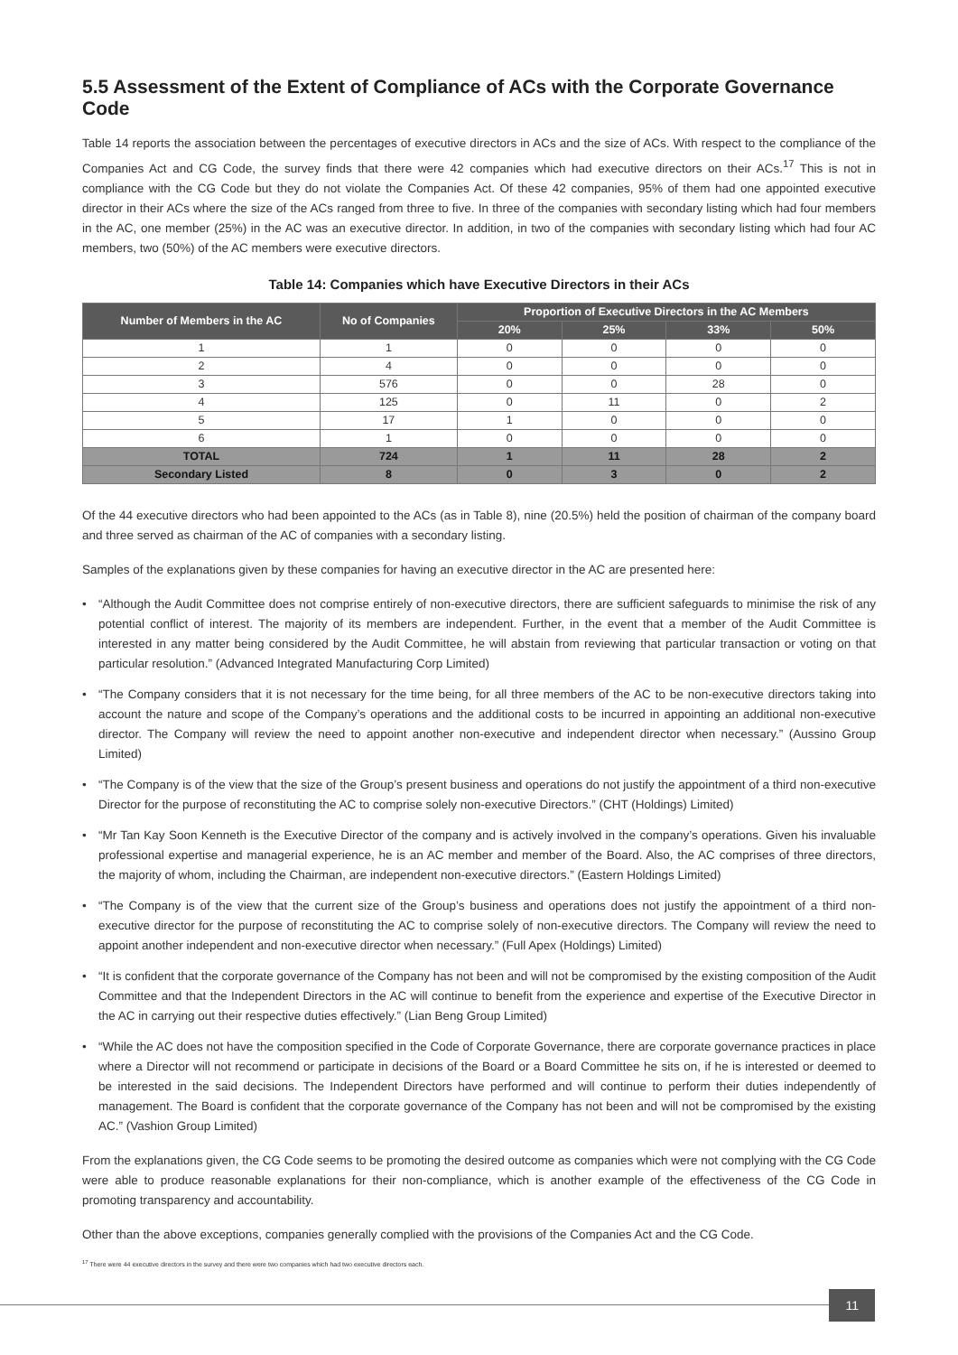5.5 Assessment of the Extent of Compliance of ACs with the Corporate Governance Code
Table 14 reports the association between the percentages of executive directors in ACs and the size of ACs. With respect to the compliance of the Companies Act and CG Code, the survey finds that there were 42 companies which had executive directors on their ACs.<sup>17</sup> This is not in compliance with the CG Code but they do not violate the Companies Act. Of these 42 companies, 95% of them had one appointed executive director in their ACs where the size of the ACs ranged from three to five. In three of the companies with secondary listing which had four members in the AC, one member (25%) in the AC was an executive director. In addition, in two of the companies with secondary listing which had four AC members, two (50%) of the AC members were executive directors.
Table 14: Companies which have Executive Directors in their ACs
| Number of Members in the AC | No of Companies | Proportion of Executive Directors in the AC Members | | | |
| --- | --- | --- | --- | --- | --- |
| | | 20% | 25% | 33% | 50% |
| 1 | 1 | 0 | 0 | 0 | 0 |
| 2 | 4 | 0 | 0 | 0 | 0 |
| 3 | 576 | 0 | 0 | 28 | 0 |
| 4 | 125 | 0 | 11 | 0 | 2 |
| 5 | 17 | 1 | 0 | 0 | 0 |
| 6 | 1 | 0 | 0 | 0 | 0 |
| TOTAL | 724 | 1 | 11 | 28 | 2 |
| Secondary Listed | 8 | 0 | 3 | 0 | 2 |
Of the 44 executive directors who had been appointed to the ACs (as in Table 8), nine (20.5%) held the position of chairman of the company board and three served as chairman of the AC of companies with a secondary listing.
Samples of the explanations given by these companies for having an executive director in the AC are presented here:
• “Although the Audit Committee does not comprise entirely of non-executive directors, there are sufficient safeguards to minimise the risk of any potential conflict of interest. The majority of its members are independent. Further, in the event that a member of the Audit Committee is interested in any matter being considered by the Audit Committee, he will abstain from reviewing that particular transaction or voting on that particular resolution.” (Advanced Integrated Manufacturing Corp Limited)
• “The Company considers that it is not necessary for the time being, for all three members of the AC to be non-executive directors taking into account the nature and scope of the Company’s operations and the additional costs to be incurred in appointing an additional non-executive director. The Company will review the need to appoint another non-executive and independent director when necessary.” (Aussino Group Limited)
• “The Company is of the view that the size of the Group’s present business and operations do not justify the appointment of a third non-executive Director for the purpose of reconstituting the AC to comprise solely non-executive Directors.” (CHT (Holdings) Limited)
• “Mr Tan Kay Soon Kenneth is the Executive Director of the company and is actively involved in the company’s operations. Given his invaluable professional expertise and managerial experience, he is an AC member and member of the Board. Also, the AC comprises of three directors, the majority of whom, including the Chairman, are independent non-executive directors.” (Eastern Holdings Limited)
• “The Company is of the view that the current size of the Group’s business and operations does not justify the appointment of a third non-executive director for the purpose of reconstituting the AC to comprise solely of non-executive directors. The Company will review the need to appoint another independent and non-executive director when necessary.” (Full Apex (Holdings) Limited)
• “It is confident that the corporate governance of the Company has not been and will not be compromised by the existing composition of the Audit Committee and that the Independent Directors in the AC will continue to benefit from the experience and expertise of the Executive Director in the AC in carrying out their respective duties effectively.” (Lian Beng Group Limited)
• “While the AC does not have the composition specified in the Code of Corporate Governance, there are corporate governance practices in place where a Director will not recommend or participate in decisions of the Board or a Board Committee he sits on, if he is interested or deemed to be interested in the said decisions. The Independent Directors have performed and will continue to perform their duties independently of management. The Board is confident that the corporate governance of the Company has not been and will not be compromised by the existing AC.” (Vashion Group Limited)
From the explanations given, the CG Code seems to be promoting the desired outcome as companies which were not complying with the CG Code were able to produce reasonable explanations for their non-compliance, which is another example of the effectiveness of the CG Code in promoting transparency and accountability.
Other than the above exceptions, companies generally complied with the provisions of the Companies Act and the CG Code.
<sup>17</sup> There were 44 executive directors in the survey and there were two companies which had two executive directors each.
11